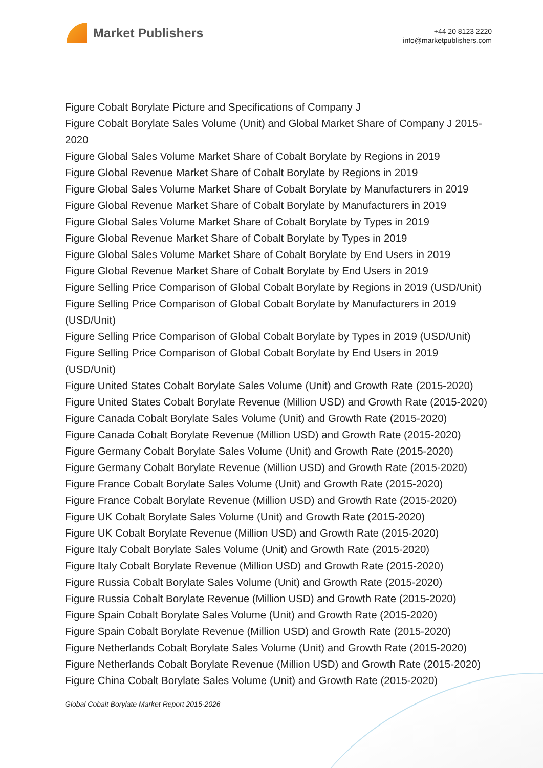Market Publishers
+44 20 8123 2220
info@marketpublishers.com
Figure Cobalt Borylate Picture and Specifications of Company J
Figure Cobalt Borylate Sales Volume (Unit) and Global Market Share of Company J 2015-2020
Figure Global Sales Volume Market Share of Cobalt Borylate by Regions in 2019
Figure Global Revenue Market Share of Cobalt Borylate by Regions in 2019
Figure Global Sales Volume Market Share of Cobalt Borylate by Manufacturers in 2019
Figure Global Revenue Market Share of Cobalt Borylate by Manufacturers in 2019
Figure Global Sales Volume Market Share of Cobalt Borylate by Types in 2019
Figure Global Revenue Market Share of Cobalt Borylate by Types in 2019
Figure Global Sales Volume Market Share of Cobalt Borylate by End Users in 2019
Figure Global Revenue Market Share of Cobalt Borylate by End Users in 2019
Figure Selling Price Comparison of Global Cobalt Borylate by Regions in 2019 (USD/Unit)
Figure Selling Price Comparison of Global Cobalt Borylate by Manufacturers in 2019 (USD/Unit)
Figure Selling Price Comparison of Global Cobalt Borylate by Types in 2019 (USD/Unit)
Figure Selling Price Comparison of Global Cobalt Borylate by End Users in 2019 (USD/Unit)
Figure United States Cobalt Borylate Sales Volume (Unit) and Growth Rate (2015-2020)
Figure United States Cobalt Borylate Revenue (Million USD) and Growth Rate (2015-2020)
Figure Canada Cobalt Borylate Sales Volume (Unit) and Growth Rate (2015-2020)
Figure Canada Cobalt Borylate Revenue (Million USD) and Growth Rate (2015-2020)
Figure Germany Cobalt Borylate Sales Volume (Unit) and Growth Rate (2015-2020)
Figure Germany Cobalt Borylate Revenue (Million USD) and Growth Rate (2015-2020)
Figure France Cobalt Borylate Sales Volume (Unit) and Growth Rate (2015-2020)
Figure France Cobalt Borylate Revenue (Million USD) and Growth Rate (2015-2020)
Figure UK Cobalt Borylate Sales Volume (Unit) and Growth Rate (2015-2020)
Figure UK Cobalt Borylate Revenue (Million USD) and Growth Rate (2015-2020)
Figure Italy Cobalt Borylate Sales Volume (Unit) and Growth Rate (2015-2020)
Figure Italy Cobalt Borylate Revenue (Million USD) and Growth Rate (2015-2020)
Figure Russia Cobalt Borylate Sales Volume (Unit) and Growth Rate (2015-2020)
Figure Russia Cobalt Borylate Revenue (Million USD) and Growth Rate (2015-2020)
Figure Spain Cobalt Borylate Sales Volume (Unit) and Growth Rate (2015-2020)
Figure Spain Cobalt Borylate Revenue (Million USD) and Growth Rate (2015-2020)
Figure Netherlands Cobalt Borylate Sales Volume (Unit) and Growth Rate (2015-2020)
Figure Netherlands Cobalt Borylate Revenue (Million USD) and Growth Rate (2015-2020)
Figure China Cobalt Borylate Sales Volume (Unit) and Growth Rate (2015-2020)
Global Cobalt Borylate Market Report 2015-2026